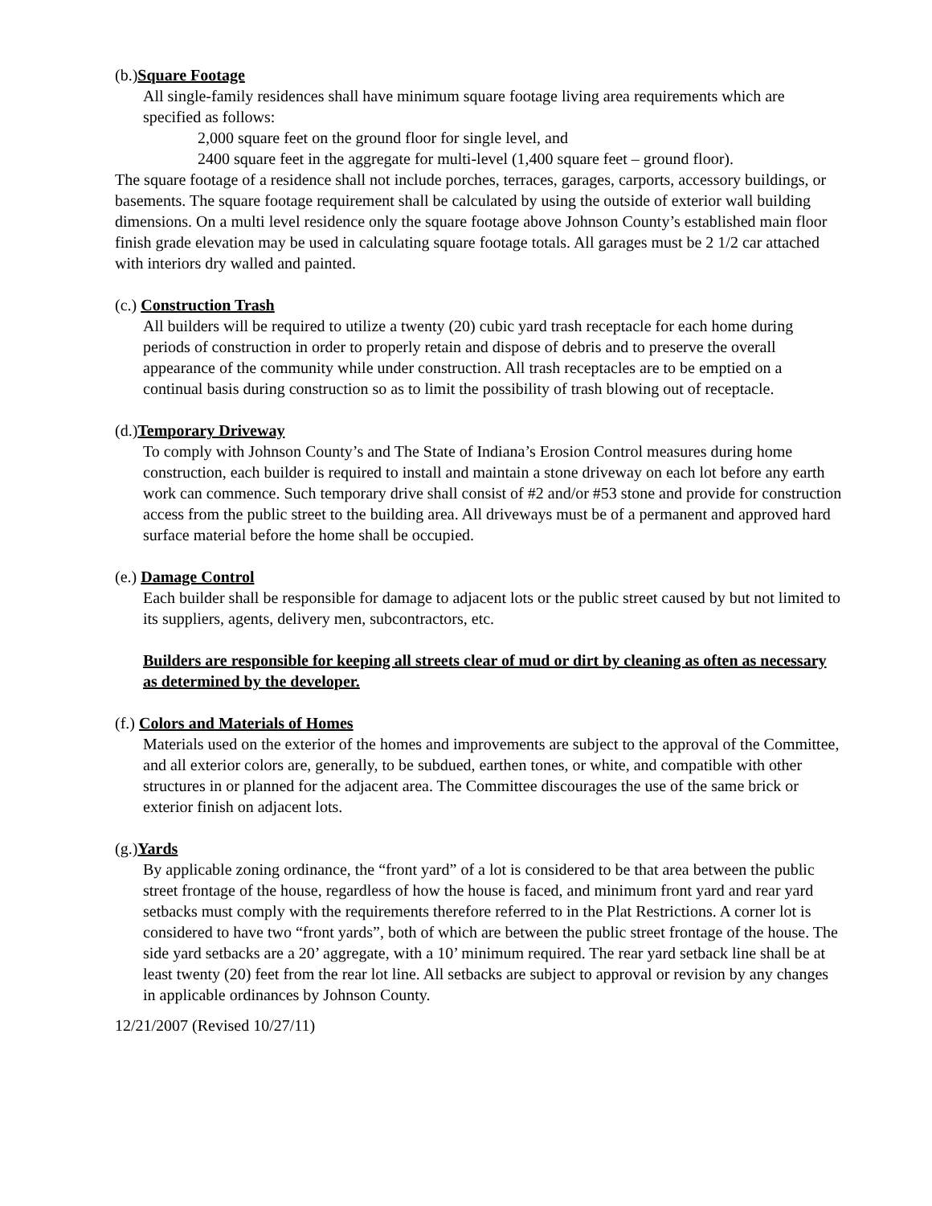(b.)Square Footage
All single-family residences shall have minimum square footage living area requirements which are specified as follows:
2,000 square feet on the ground floor for single level, and
2400 square feet in the aggregate for multi-level (1,400 square feet – ground floor).
The square footage of a residence shall not include porches, terraces, garages, carports, accessory buildings, or basements. The square footage requirement shall be calculated by using the outside of exterior wall building dimensions. On a multi level residence only the square footage above Johnson County’s established main floor finish grade elevation may be used in calculating square footage totals. All garages must be 2 1/2 car attached with interiors dry walled and painted.
(c.) Construction Trash
All builders will be required to utilize a twenty (20) cubic yard trash receptacle for each home during periods of construction in order to properly retain and dispose of debris and to preserve the overall appearance of the community while under construction. All trash receptacles are to be emptied on a continual basis during construction so as to limit the possibility of trash blowing out of receptacle.
(d.)Temporary Driveway
To comply with Johnson County’s and The State of Indiana’s Erosion Control measures during home construction, each builder is required to install and maintain a stone driveway on each lot before any earth work can commence. Such temporary drive shall consist of #2 and/or #53 stone and provide for construction access from the public street to the building area. All driveways must be of a permanent and approved hard surface material before the home shall be occupied.
(e.) Damage Control
Each builder shall be responsible for damage to adjacent lots or the public street caused by but not limited to its suppliers, agents, delivery men, subcontractors, etc.
Builders are responsible for keeping all streets clear of mud or dirt by cleaning as often as necessary as determined by the developer.
(f.) Colors and Materials of Homes
Materials used on the exterior of the homes and improvements are subject to the approval of the Committee, and all exterior colors are, generally, to be subdued, earthen tones, or white, and compatible with other structures in or planned for the adjacent area. The Committee discourages the use of the same brick or exterior finish on adjacent lots.
(g.)Yards
By applicable zoning ordinance, the “front yard” of a lot is considered to be that area between the public street frontage of the house, regardless of how the house is faced, and minimum front yard and rear yard setbacks must comply with the requirements therefore referred to in the Plat Restrictions. A corner lot is considered to have two “front yards”, both of which are between the public street frontage of the house. The side yard setbacks are a 20’ aggregate, with a 10’ minimum required. The rear yard setback line shall be at least twenty (20) feet from the rear lot line. All setbacks are subject to approval or revision by any changes in applicable ordinances by Johnson County.
12/21/2007 (Revised 10/27/11)